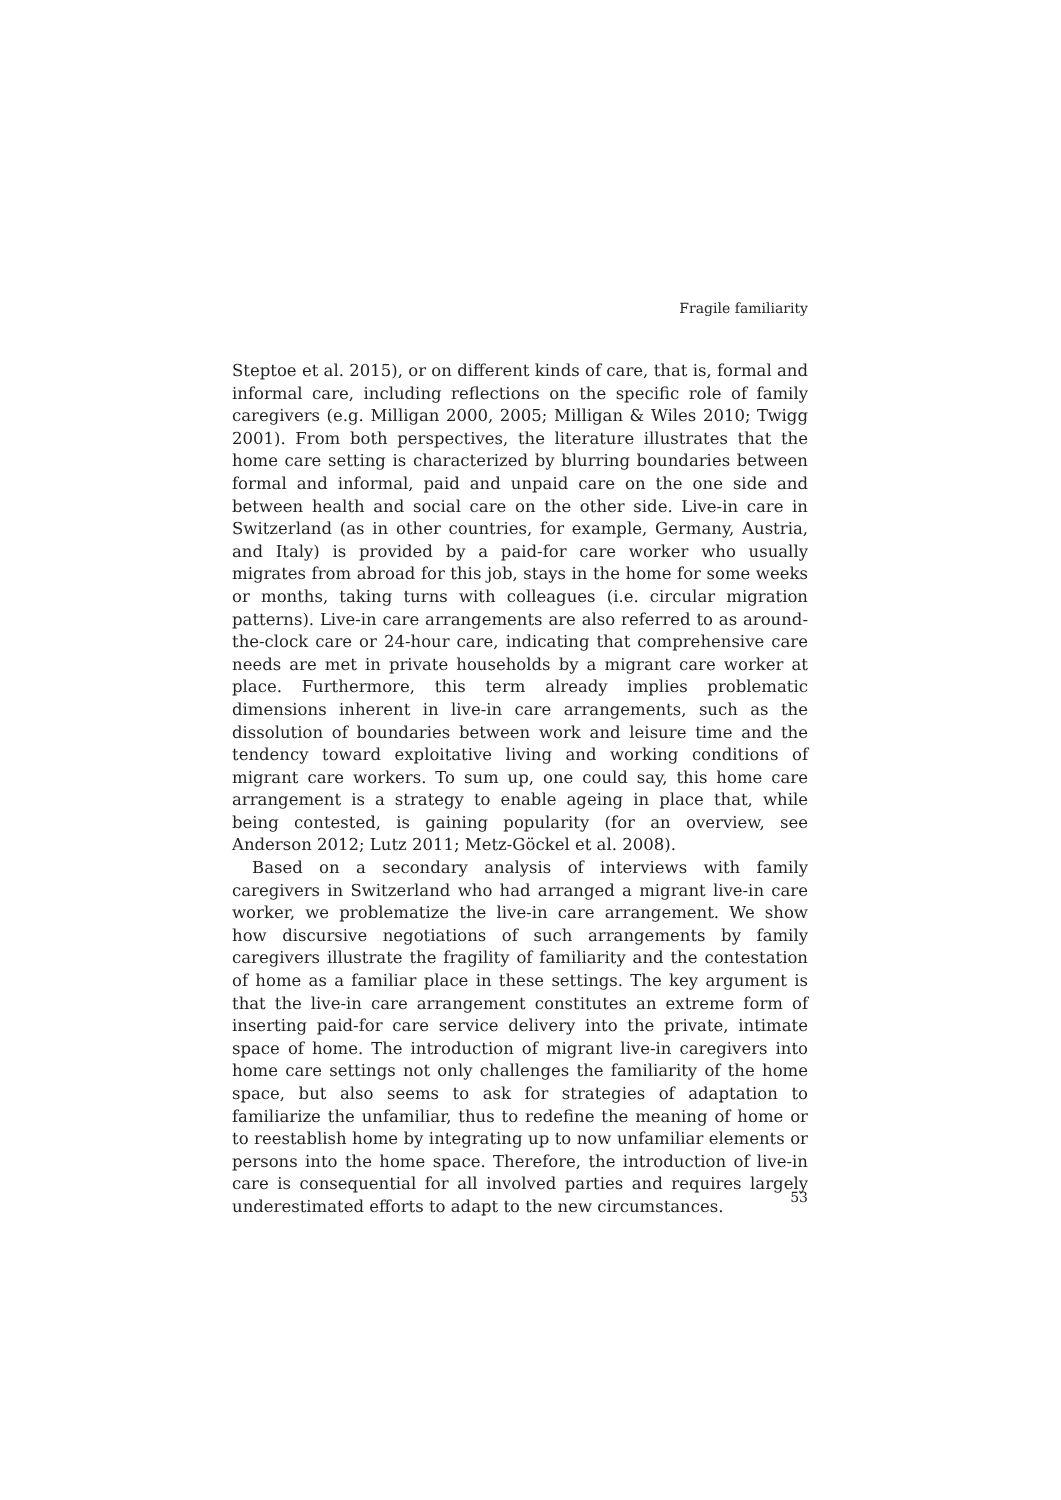Fragile familiarity
Steptoe et al. 2015), or on different kinds of care, that is, formal and informal care, including reflections on the specific role of family caregivers (e.g. Milligan 2000, 2005; Milligan & Wiles 2010; Twigg 2001). From both perspectives, the literature illustrates that the home care setting is characterized by blurring boundaries between formal and informal, paid and unpaid care on the one side and between health and social care on the other side. Live-in care in Switzerland (as in other countries, for example, Germany, Austria, and Italy) is provided by a paid-for care worker who usually migrates from abroad for this job, stays in the home for some weeks or months, taking turns with colleagues (i.e. circular migration patterns). Live-in care arrangements are also referred to as around-the-clock care or 24-hour care, indicating that comprehensive care needs are met in private households by a migrant care worker at place. Furthermore, this term already implies problematic dimensions inherent in live-in care arrangements, such as the dissolution of boundaries between work and leisure time and the tendency toward exploitative living and working conditions of migrant care workers. To sum up, one could say, this home care arrangement is a strategy to enable ageing in place that, while being contested, is gaining popularity (for an overview, see Anderson 2012; Lutz 2011; Metz-Göckel et al. 2008).
Based on a secondary analysis of interviews with family caregivers in Switzerland who had arranged a migrant live-in care worker, we problematize the live-in care arrangement. We show how discursive negotiations of such arrangements by family caregivers illustrate the fragility of familiarity and the contestation of home as a familiar place in these settings. The key argument is that the live-in care arrangement constitutes an extreme form of inserting paid-for care service delivery into the private, intimate space of home. The introduction of migrant live-in caregivers into home care settings not only challenges the familiarity of the home space, but also seems to ask for strategies of adaptation to familiarize the unfamiliar, thus to redefine the meaning of home or to reestablish home by integrating up to now unfamiliar elements or persons into the home space. Therefore, the introduction of live-in care is consequential for all involved parties and requires largely underestimated efforts to adapt to the new circumstances.
53